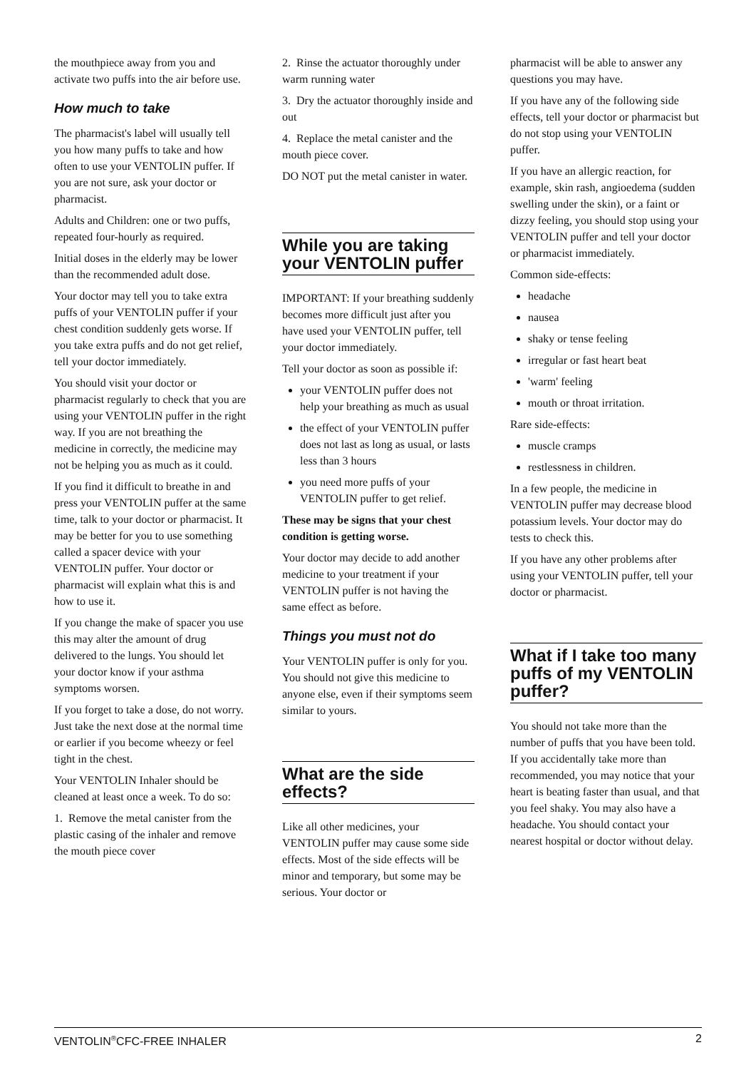the mouthpiece away from you and activate two puffs into the air before use.
How much to take
The pharmacist's label will usually tell you how many puffs to take and how often to use your VENTOLIN puffer. If you are not sure, ask your doctor or pharmacist.
Adults and Children: one or two puffs, repeated four-hourly as required.
Initial doses in the elderly may be lower than the recommended adult dose.
Your doctor may tell you to take extra puffs of your VENTOLIN puffer if your chest condition suddenly gets worse. If you take extra puffs and do not get relief, tell your doctor immediately.
You should visit your doctor or pharmacist regularly to check that you are using your VENTOLIN puffer in the right way. If you are not breathing the medicine in correctly, the medicine may not be helping you as much as it could.
If you find it difficult to breathe in and press your VENTOLIN puffer at the same time, talk to your doctor or pharmacist. It may be better for you to use something called a spacer device with your VENTOLIN puffer. Your doctor or pharmacist will explain what this is and how to use it.
If you change the make of spacer you use this may alter the amount of drug delivered to the lungs. You should let your doctor know if your asthma symptoms worsen.
If you forget to take a dose, do not worry. Just take the next dose at the normal time or earlier if you become wheezy or feel tight in the chest.
Your VENTOLIN Inhaler should be cleaned at least once a week. To do so:
1. Remove the metal canister from the plastic casing of the inhaler and remove the mouth piece cover
2. Rinse the actuator thoroughly under warm running water
3. Dry the actuator thoroughly inside and out
4. Replace the metal canister and the mouth piece cover.
DO NOT put the metal canister in water.
While you are taking your VENTOLIN puffer
IMPORTANT: If your breathing suddenly becomes more difficult just after you have used your VENTOLIN puffer, tell your doctor immediately.
Tell your doctor as soon as possible if:
your VENTOLIN puffer does not help your breathing as much as usual
the effect of your VENTOLIN puffer does not last as long as usual, or lasts less than 3 hours
you need more puffs of your VENTOLIN puffer to get relief.
These may be signs that your chest condition is getting worse.
Your doctor may decide to add another medicine to your treatment if your VENTOLIN puffer is not having the same effect as before.
Things you must not do
Your VENTOLIN puffer is only for you. You should not give this medicine to anyone else, even if their symptoms seem similar to yours.
What are the side effects?
Like all other medicines, your VENTOLIN puffer may cause some side effects. Most of the side effects will be minor and temporary, but some may be serious. Your doctor or
pharmacist will be able to answer any questions you may have.
If you have any of the following side effects, tell your doctor or pharmacist but do not stop using your VENTOLIN puffer.
If you have an allergic reaction, for example, skin rash, angioedema (sudden swelling under the skin), or a faint or dizzy feeling, you should stop using your VENTOLIN puffer and tell your doctor or pharmacist immediately.
Common side-effects:
headache
nausea
shaky or tense feeling
irregular or fast heart beat
'warm' feeling
mouth or throat irritation.
Rare side-effects:
muscle cramps
restlessness in children.
In a few people, the medicine in VENTOLIN puffer may decrease blood potassium levels. Your doctor may do tests to check this.
If you have any other problems after using your VENTOLIN puffer, tell your doctor or pharmacist.
What if I take too many puffs of my VENTOLIN puffer?
You should not take more than the number of puffs that you have been told. If you accidentally take more than recommended, you may notice that your heart is beating faster than usual, and that you feel shaky. You may also have a headache. You should contact your nearest hospital or doctor without delay.
VENTOLIN<sup>®</sup>CFC-FREE INHALER 2